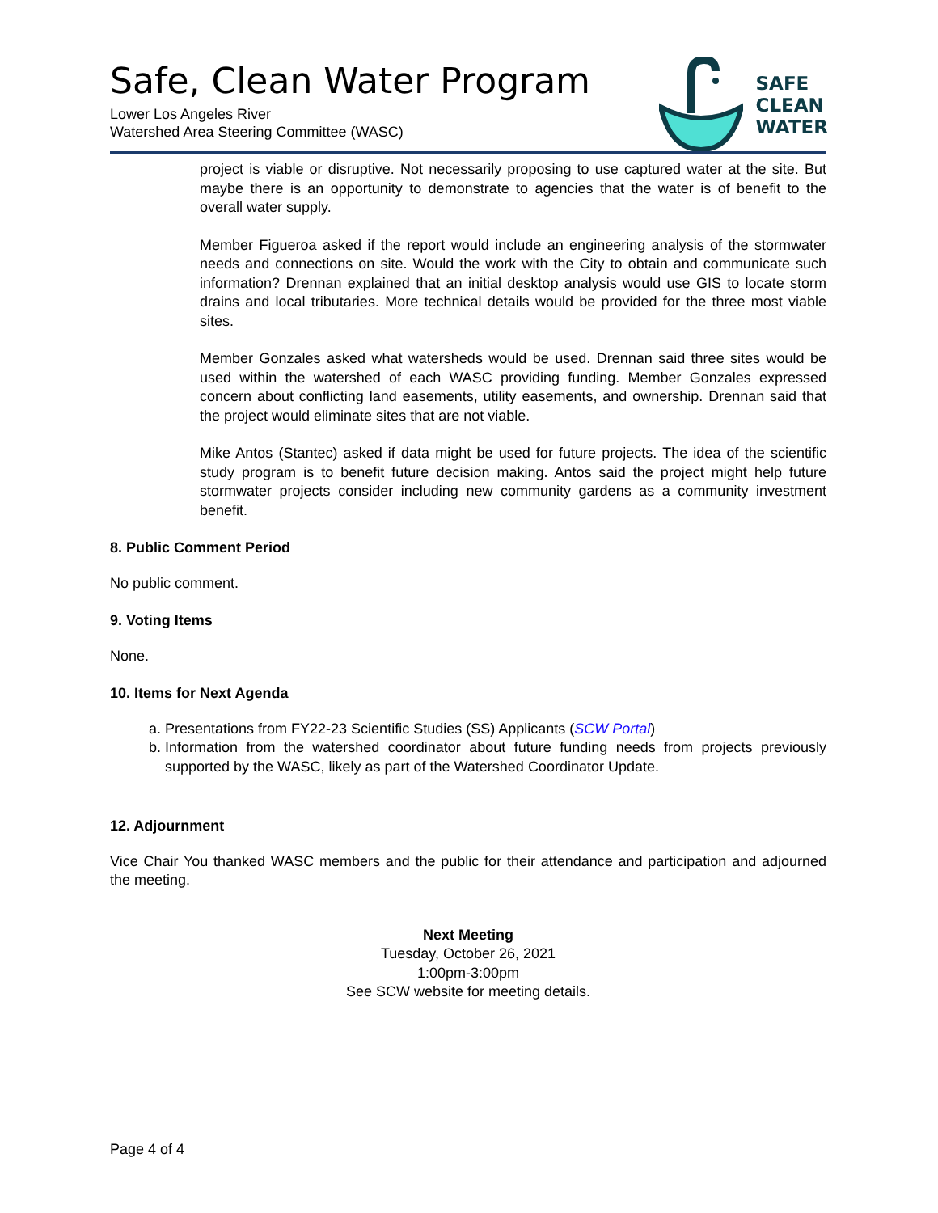Safe, Clean Water Program
Lower Los Angeles River
Watershed Area Steering Committee (WASC)
SAFE
CLEAN
WATER
project is viable or disruptive. Not necessarily proposing to use captured water at the site. But maybe there is an opportunity to demonstrate to agencies that the water is of benefit to the overall water supply.
Member Figueroa asked if the report would include an engineering analysis of the stormwater needs and connections on site. Would the work with the City to obtain and communicate such information? Drennan explained that an initial desktop analysis would use GIS to locate storm drains and local tributaries. More technical details would be provided for the three most viable sites.
Member Gonzales asked what watersheds would be used. Drennan said three sites would be used within the watershed of each WASC providing funding. Member Gonzales expressed concern about conflicting land easements, utility easements, and ownership. Drennan said that the project would eliminate sites that are not viable.
Mike Antos (Stantec) asked if data might be used for future projects. The idea of the scientific study program is to benefit future decision making. Antos said the project might help future stormwater projects consider including new community gardens as a community investment benefit.
8. Public Comment Period
No public comment.
9. Voting Items
None.
10. Items for Next Agenda
a. Presentations from FY22-23 Scientific Studies (SS) Applicants (SCW Portal)
b. Information from the watershed coordinator about future funding needs from projects previously supported by the WASC, likely as part of the Watershed Coordinator Update.
12. Adjournment
Vice Chair You thanked WASC members and the public for their attendance and participation and adjourned the meeting.
Next Meeting
Tuesday, October 26, 2021
1:00pm-3:00pm
See SCW website for meeting details.
Page 4 of 4